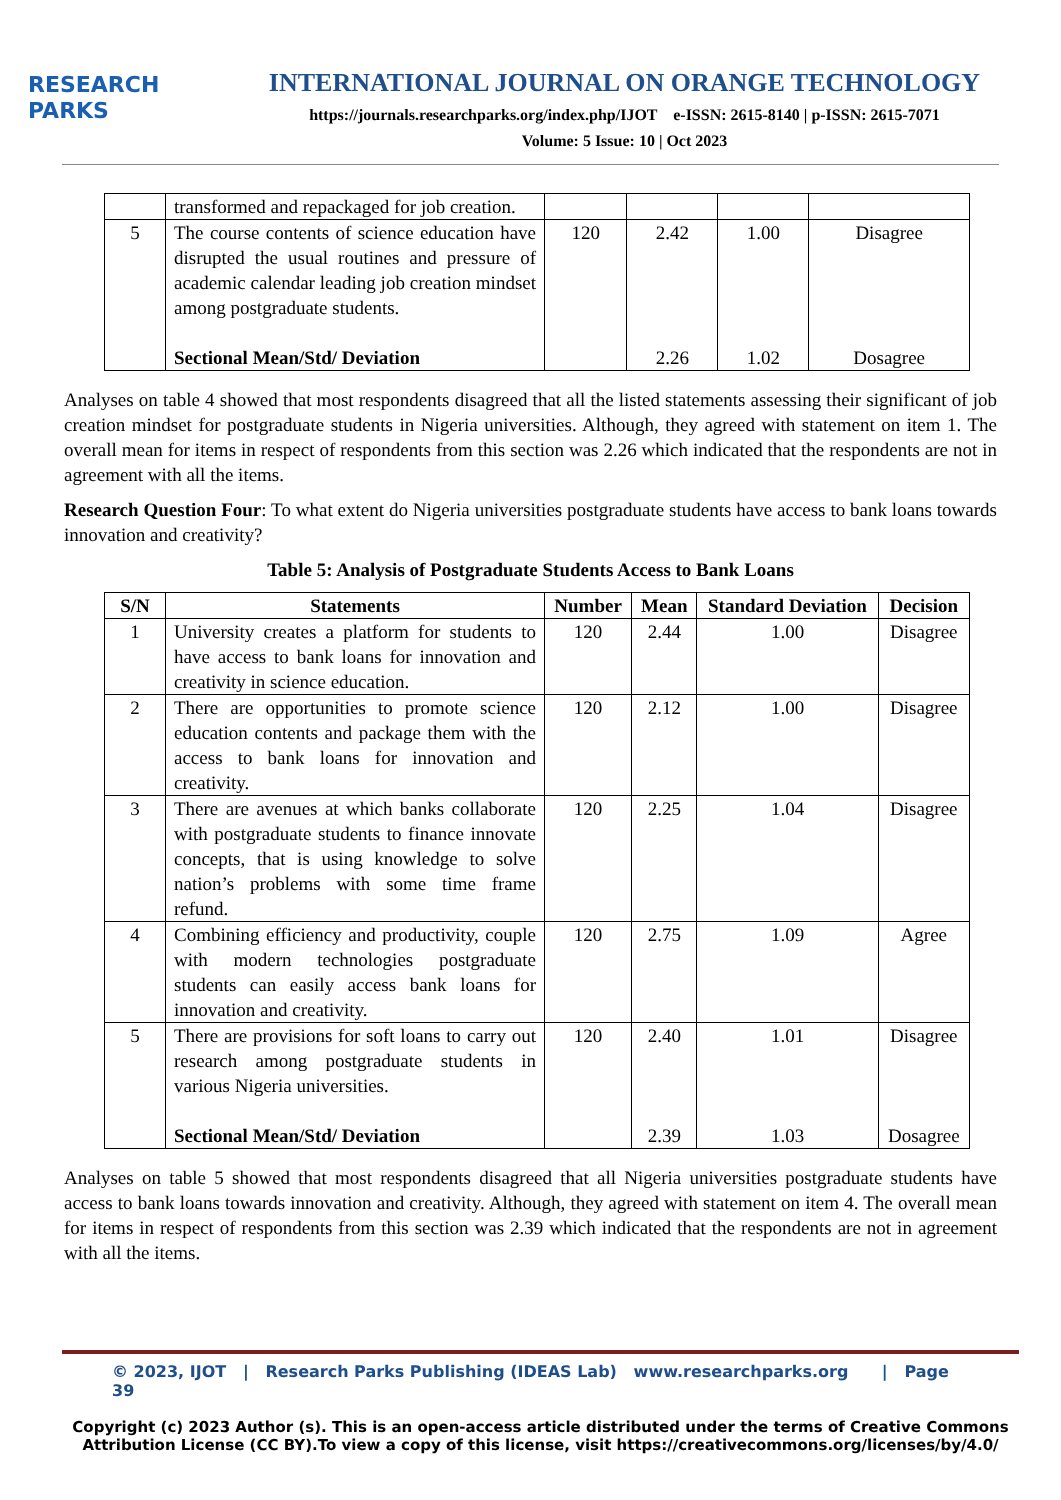RESEARCH
PARKS
INTERNATIONAL JOURNAL ON ORANGE TECHNOLOGY
https://journals.researchparks.org/index.php/IJOT e-ISSN: 2615-8140 | p-ISSN: 2615-7071
Volume: 5 Issue: 10 | Oct 2023
| | transformed and repackaged for job creation. | | | | |
| 5 | The course contents of science education have disrupted the usual routines and pressure of academic calendar leading job creation mindset among postgraduate students. Sectional Mean/Std/ Deviation | 120 | 2.42 2.26 | 1.00 1.02 | Disagree Dosagree |
Analyses on table 4 showed that most respondents disagreed that all the listed statements assessing their significant of job creation mindset for postgraduate students in Nigeria universities. Although, they agreed with statement on item 1. The overall mean for items in respect of respondents from this section was 2.26 which indicated that the respondents are not in agreement with all the items.
Research Question Four: To what extent do Nigeria universities postgraduate students have access to bank loans towards innovation and creativity?
Table 5: Analysis of Postgraduate Students Access to Bank Loans
| S/N | Statements | Number | Mean | Standard Deviation | Decision |
| --- | --- | --- | --- | --- | --- |
| 1 | University creates a platform for students to have access to bank loans for innovation and creativity in science education. | 120 | 2.44 | 1.00 | Disagree |
| 2 | There are opportunities to promote science education contents and package them with the access to bank loans for innovation and creativity. | 120 | 2.12 | 1.00 | Disagree |
| 3 | There are avenues at which banks collaborate with postgraduate students to finance innovate concepts, that is using knowledge to solve nation’s problems with some time frame refund. | 120 | 2.25 | 1.04 | Disagree |
| 4 | Combining efficiency and productivity, couple with modern technologies postgraduate students can easily access bank loans for innovation and creativity. | 120 | 2.75 | 1.09 | Agree |
| 5 | There are provisions for soft loans to carry out research among postgraduate students in various Nigeria universities. Sectional Mean/Std/ Deviation | 120 | 2.40 2.39 | 1.01 1.03 | Disagree Dosagree |
Analyses on table 5 showed that most respondents disagreed that all Nigeria universities postgraduate students have access to bank loans towards innovation and creativity. Although, they agreed with statement on item 4. The overall mean for items in respect of respondents from this section was 2.39 which indicated that the respondents are not in agreement with all the items.
© 2023, IJOT | Research Parks Publishing (IDEAS Lab) www.researchparks.org | Page 39
Copyright (c) 2023 Author (s). This is an open-access article distributed under the terms of Creative Commons Attribution License (CC BY).To view a copy of this license, visit https://creativecommons.org/licenses/by/4.0/